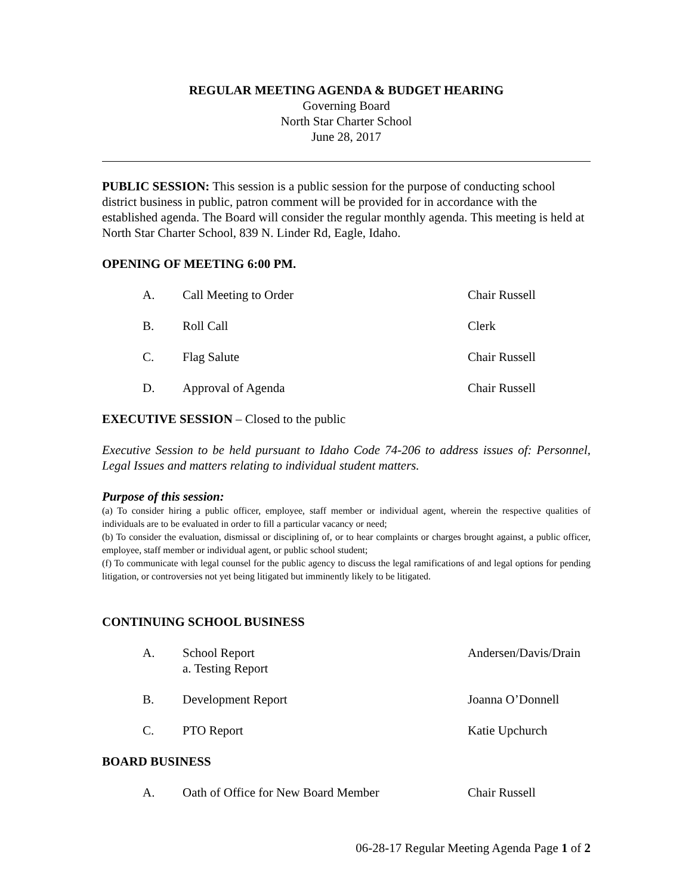REGULAR MEETING AGENDA & BUDGET HEARING
Governing Board
North Star Charter School
June 28, 2017
PUBLIC SESSION: This session is a public session for the purpose of conducting school district business in public, patron comment will be provided for in accordance with the established agenda. The Board will consider the regular monthly agenda. This meeting is held at North Star Charter School, 839 N. Linder Rd, Eagle, Idaho.
OPENING OF MEETING 6:00 PM.
A. Call Meeting to Order Chair Russell
B. Roll Call Clerk
C. Flag Salute Chair Russell
D. Approval of Agenda Chair Russell
EXECUTIVE SESSION – Closed to the public
Executive Session to be held pursuant to Idaho Code 74-206 to address issues of: Personnel, Legal Issues and matters relating to individual student matters.
Purpose of this session:
(a) To consider hiring a public officer, employee, staff member or individual agent, wherein the respective qualities of individuals are to be evaluated in order to fill a particular vacancy or need;
(b) To consider the evaluation, dismissal or disciplining of, or to hear complaints or charges brought against, a public officer, employee, staff member or individual agent, or public school student;
(f) To communicate with legal counsel for the public agency to discuss the legal ramifications of and legal options for pending litigation, or controversies not yet being litigated but imminently likely to be litigated.
CONTINUING SCHOOL BUSINESS
A. School Report
a. Testing Report Andersen/Davis/Drain
B. Development Report Joanna O’Donnell
C. PTO Report Katie Upchurch
BOARD BUSINESS
A. Oath of Office for New Board Member Chair Russell
06-28-17 Regular Meeting Agenda Page 1 of 2